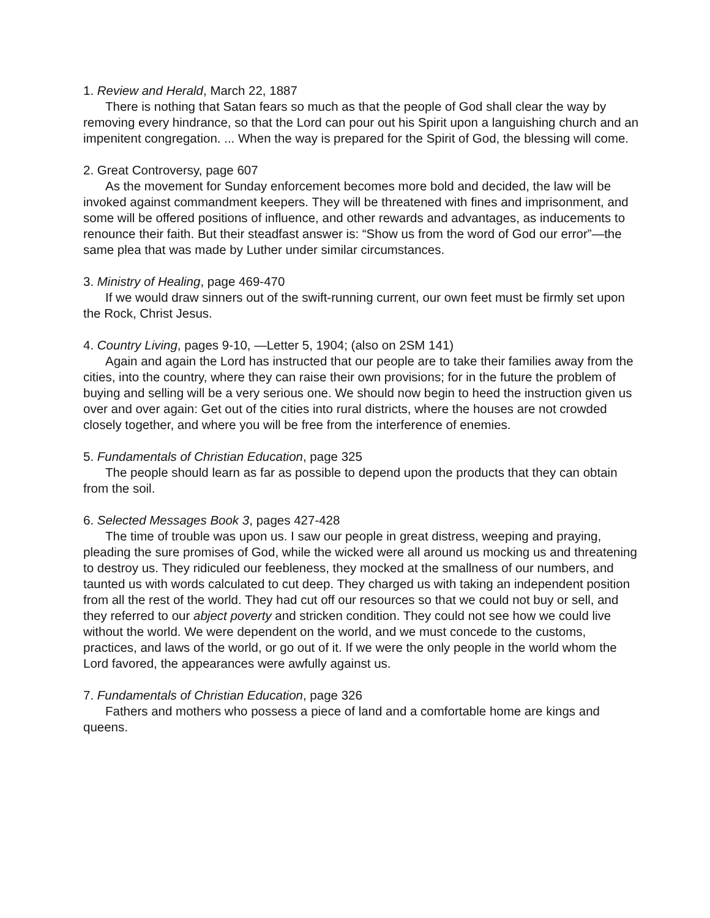1. Review and Herald, March 22, 1887
There is nothing that Satan fears so much as that the people of God shall clear the way by removing every hindrance, so that the Lord can pour out his Spirit upon a languishing church and an impenitent congregation. ... When the way is prepared for the Spirit of God, the blessing will come.
2. Great Controversy, page 607
As the movement for Sunday enforcement becomes more bold and decided, the law will be invoked against commandment keepers. They will be threatened with fines and imprisonment, and some will be offered positions of influence, and other rewards and advantages, as inducements to renounce their faith. But their steadfast answer is: “Show us from the word of God our error”—the same plea that was made by Luther under similar circumstances.
3. Ministry of Healing, page 469-470
If we would draw sinners out of the swift-running current, our own feet must be firmly set upon the Rock, Christ Jesus.
4. Country Living, pages 9-10, —Letter 5, 1904; (also on 2SM 141)
Again and again the Lord has instructed that our people are to take their families away from the cities, into the country, where they can raise their own provisions; for in the future the problem of buying and selling will be a very serious one. We should now begin to heed the instruction given us over and over again: Get out of the cities into rural districts, where the houses are not crowded closely together, and where you will be free from the interference of enemies.
5. Fundamentals of Christian Education, page 325
The people should learn as far as possible to depend upon the products that they can obtain from the soil.
6. Selected Messages Book 3, pages 427-428
The time of trouble was upon us. I saw our people in great distress, weeping and praying, pleading the sure promises of God, while the wicked were all around us mocking us and threatening to destroy us. They ridiculed our feebleness, they mocked at the smallness of our numbers, and taunted us with words calculated to cut deep. They charged us with taking an independent position from all the rest of the world. They had cut off our resources so that we could not buy or sell, and they referred to our abject poverty and stricken condition. They could not see how we could live without the world. We were dependent on the world, and we must concede to the customs, practices, and laws of the world, or go out of it. If we were the only people in the world whom the Lord favored, the appearances were awfully against us.
7. Fundamentals of Christian Education, page 326
Fathers and mothers who possess a piece of land and a comfortable home are kings and queens.